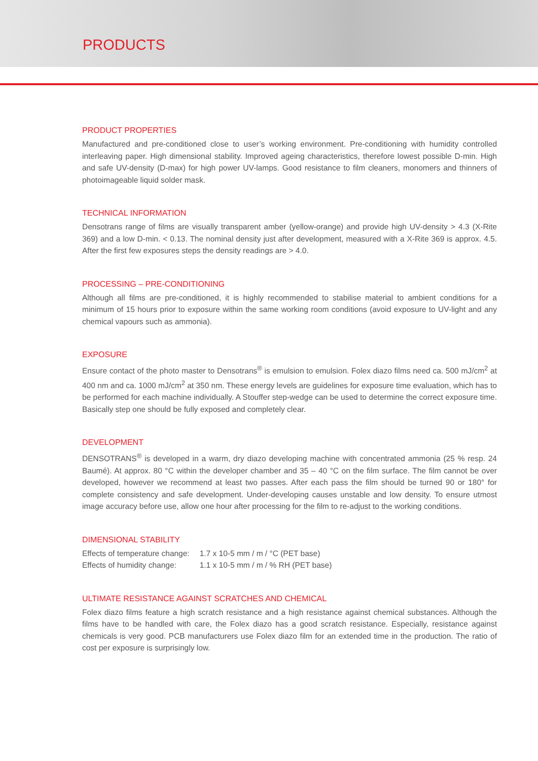PRODUCTS
PRODUCT PROPERTIES
Manufactured and pre-conditioned close to user’s working environment. Pre-conditioning with humidity controlled interleaving paper. High dimensional stability. Improved ageing characteristics, therefore lowest possible D-min. High and safe UV-density (D-max) for high power UV-lamps. Good resistance to film cleaners, monomers and thinners of photoimageable liquid solder mask.
TECHNICAL INFORMATION
Densotrans range of films are visually transparent amber (yellow-orange) and provide high UV-density > 4.3 (X-Rite 369) and a low D-min. < 0.13. The nominal density just after development, measured with a X-Rite 369 is approx. 4.5. After the first few exposures steps the density readings are > 4.0.
PROCESSING – PRE-CONDITIONING
Although all films are pre-conditioned, it is highly recommended to stabilise material to ambient conditions for a minimum of 15 hours prior to exposure within the same working room conditions (avoid exposure to UV-light and any chemical vapours such as ammonia).
EXPOSURE
Ensure contact of the photo master to Densotrans<sup>®</sup> is emulsion to emulsion. Folex diazo films need ca. 500 mJ/cm<sup>2</sup> at 400 nm and ca. 1000 mJ/cm<sup>2</sup> at 350 nm. These energy levels are guidelines for exposure time evaluation, which has to be performed for each machine individually. A Stouffer step-wedge can be used to determine the correct exposure time. Basically step one should be fully exposed and completely clear.
DEVELOPMENT
DENSOTRANS<sup>®</sup> is developed in a warm, dry diazo developing machine with concentrated ammonia (25 % resp. 24 Baumé). At approx. 80 °C within the developer chamber and 35 – 40 °C on the film surface. The film cannot be over developed, however we recommend at least two passes. After each pass the film should be turned 90 or 180° for complete consistency and safe development. Under-developing causes unstable and low density. To ensure utmost image accuracy before use, allow one hour after processing for the film to re-adjust to the working conditions.
DIMENSIONAL STABILITY
| Effects of temperature change: | 1.7 x 10-5 mm / m / °C (PET base) |
| Effects of humidity change: | 1.1 x 10-5 mm / m / % RH (PET base) |
ULTIMATE RESISTANCE AGAINST SCRATCHES AND CHEMICAL
Folex diazo films feature a high scratch resistance and a high resistance against chemical substances. Although the films have to be handled with care, the Folex diazo has a good scratch resistance. Especially, resistance against chemicals is very good. PCB manufacturers use Folex diazo film for an extended time in the production. The ratio of cost per exposure is surprisingly low.